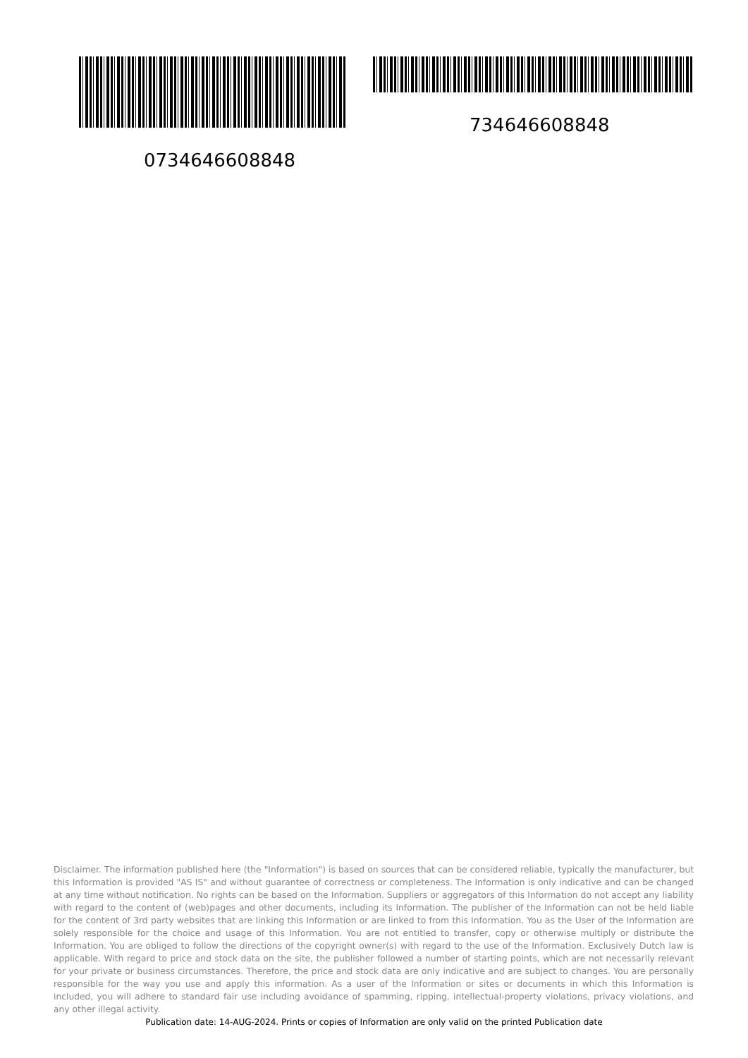734646608848
0734646608848
Disclaimer. The information published here (the "Information") is based on sources that can be considered reliable, typically the manufacturer, but this Information is provided "AS IS" and without guarantee of correctness or completeness. The Information is only indicative and can be changed at any time without notification. No rights can be based on the Information. Suppliers or aggregators of this Information do not accept any liability with regard to the content of (web)pages and other documents, including its Information. The publisher of the Information can not be held liable for the content of 3rd party websites that are linking this Information or are linked to from this Information. You as the User of the Information are solely responsible for the choice and usage of this Information. You are not entitled to transfer, copy or otherwise multiply or distribute the Information. You are obliged to follow the directions of the copyright owner(s) with regard to the use of the Information. Exclusively Dutch law is applicable. With regard to price and stock data on the site, the publisher followed a number of starting points, which are not necessarily relevant for your private or business circumstances. Therefore, the price and stock data are only indicative and are subject to changes. You are personally responsible for the way you use and apply this information. As a user of the Information or sites or documents in which this Information is included, you will adhere to standard fair use including avoidance of spamming, ripping, intellectual-property violations, privacy violations, and any other illegal activity.
Publication date: 14-AUG-2024. Prints or copies of Information are only valid on the printed Publication date